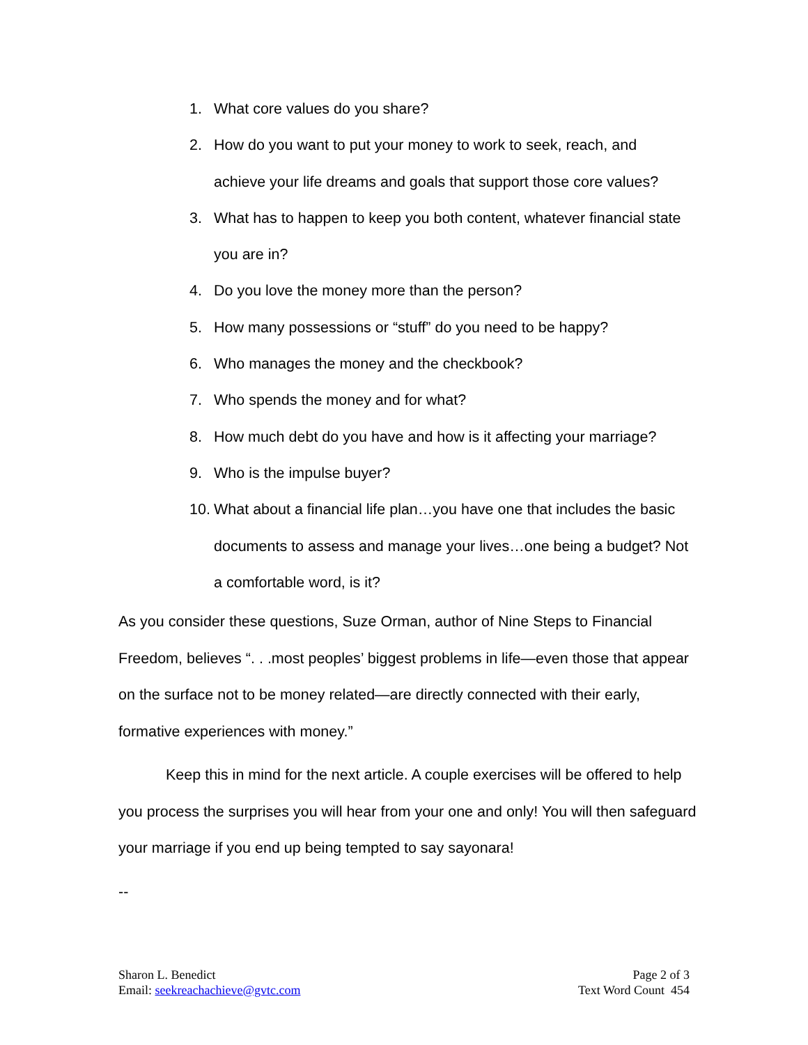1. What core values do you share?
2. How do you want to put your money to work to seek, reach, and achieve your life dreams and goals that support those core values?
3. What has to happen to keep you both content, whatever financial state you are in?
4. Do you love the money more than the person?
5. How many possessions or “stuff” do you need to be happy?
6. Who manages the money and the checkbook?
7. Who spends the money and for what?
8. How much debt do you have and how is it affecting your marriage?
9. Who is the impulse buyer?
10. What about a financial life plan…you have one that includes the basic documents to assess and manage your lives…one being a budget? Not a comfortable word, is it?
As you consider these questions, Suze Orman, author of Nine Steps to Financial Freedom, believes “. . .most peoples’ biggest problems in life—even those that appear on the surface not to be money related—are directly connected with their early, formative experiences with money.”
Keep this in mind for the next article. A couple exercises will be offered to help you process the surprises you will hear from your one and only! You will then safeguard your marriage if you end up being tempted to say sayonara!
--
Sharon L. Benedict
Email: seekreachachieve@gvtc.com
Page 2 of 3
Text Word Count 454